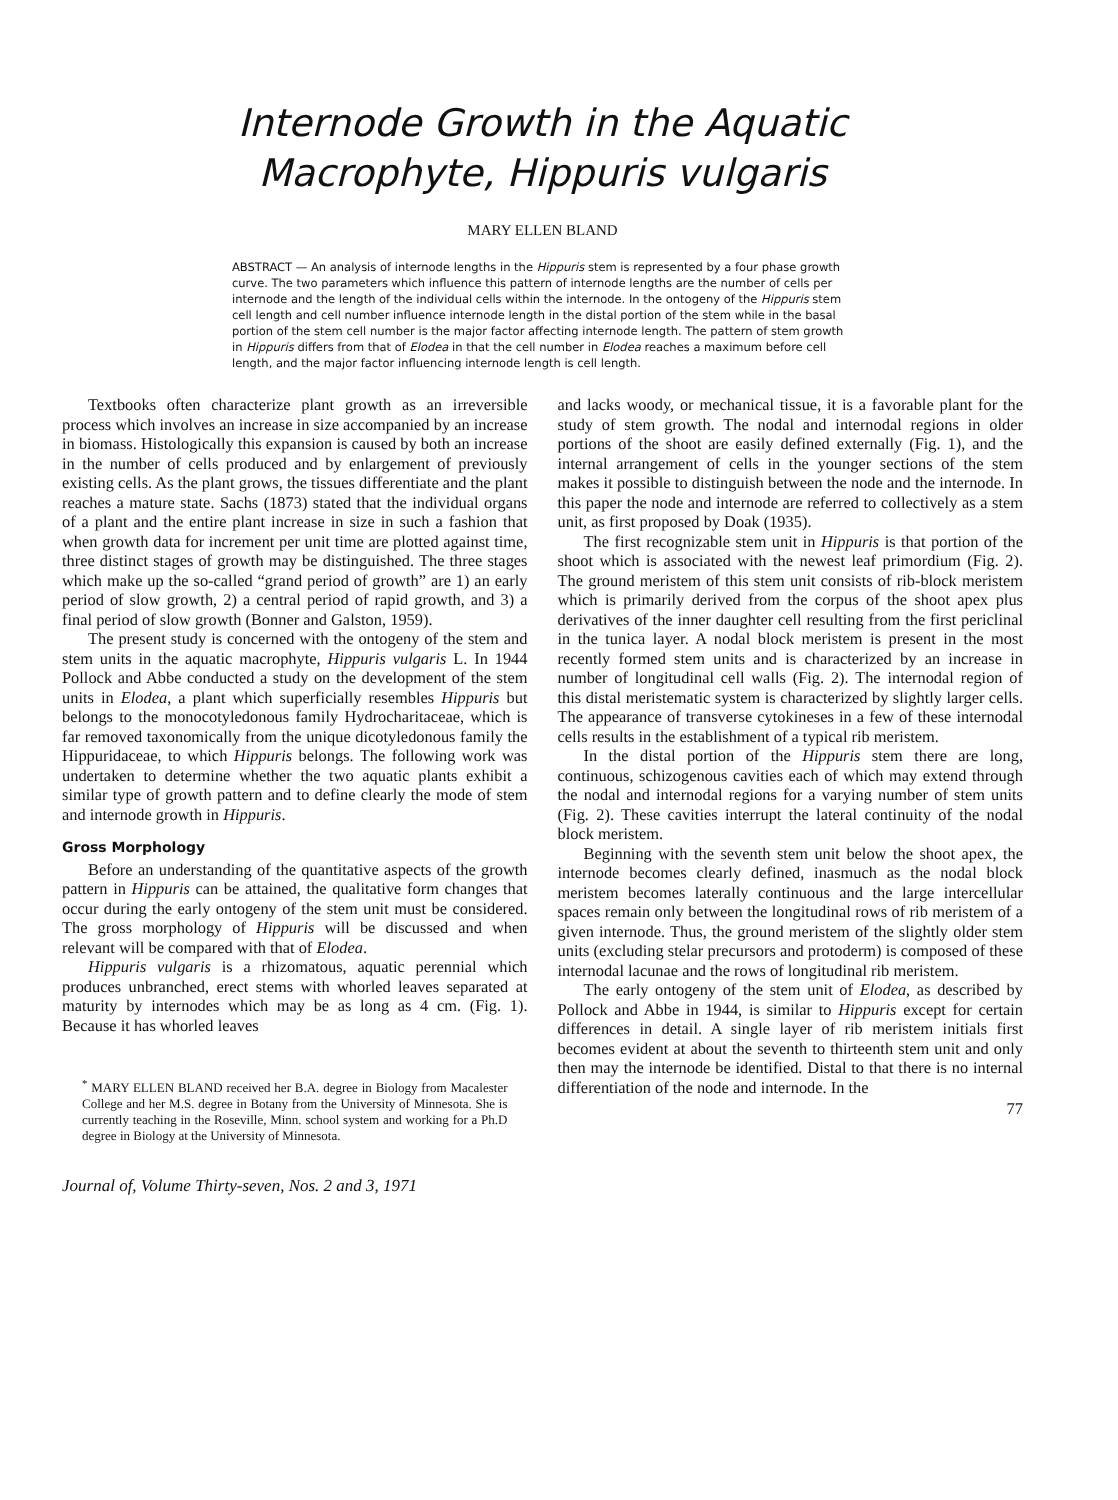Internode Growth in the Aquatic
Macrophyte, Hippuris vulgaris
MARY ELLEN BLAND
ABSTRACT — An analysis of internode lengths in the Hippuris stem is represented by a four phase growth curve. The two parameters which influence this pattern of internode lengths are the number of cells per internode and the length of the individual cells within the internode. In the ontogeny of the Hippuris stem cell length and cell number influence internode length in the distal portion of the stem while in the basal portion of the stem cell number is the major factor affecting internode length. The pattern of stem growth in Hippuris differs from that of Elodea in that the cell number in Elodea reaches a maximum before cell length, and the major factor influencing internode length is cell length.
Textbooks often characterize plant growth as an irreversible process which involves an increase in size accompanied by an increase in biomass. Histologically this expansion is caused by both an increase in the number of cells produced and by enlargement of previously existing cells. As the plant grows, the tissues differentiate and the plant reaches a mature state. Sachs (1873) stated that the individual organs of a plant and the entire plant increase in size in such a fashion that when growth data for increment per unit time are plotted against time, three distinct stages of growth may be distinguished. The three stages which make up the so-called “grand period of growth” are 1) an early period of slow growth, 2) a central period of rapid growth, and 3) a final period of slow growth (Bonner and Galston, 1959).
The present study is concerned with the ontogeny of the stem and stem units in the aquatic macrophyte, Hippuris vulgaris L. In 1944 Pollock and Abbe conducted a study on the development of the stem units in Elodea, a plant which superficially resembles Hippuris but belongs to the monocotyledonous family Hydrocharitaceae, which is far removed taxonomically from the unique dicotyledonous family the Hippuridaceae, to which Hippuris belongs. The following work was undertaken to determine whether the two aquatic plants exhibit a similar type of growth pattern and to define clearly the mode of stem and internode growth in Hippuris.
Gross Morphology
Before an understanding of the quantitative aspects of the growth pattern in Hippuris can be attained, the qualitative form changes that occur during the early ontogeny of the stem unit must be considered. The gross morphology of Hippuris will be discussed and when relevant will be compared with that of Elodea.
Hippuris vulgaris is a rhizomatous, aquatic perennial which produces unbranched, erect stems with whorled leaves separated at maturity by internodes which may be as long as 4 cm. (Fig. 1). Because it has whorled leaves
<sup>*</sup> MARY ELLEN BLAND received her B.A. degree in Biology from Macalester College and her M.S. degree in Botany from the University of Minnesota. She is currently teaching in the Roseville, Minn. school system and working for a Ph.D degree in Biology at the University of Minnesota.
Journal of, Volume Thirty-seven, Nos. 2 and 3, 1971
and lacks woody, or mechanical tissue, it is a favorable plant for the study of stem growth. The nodal and internodal regions in older portions of the shoot are easily defined externally (Fig. 1), and the internal arrangement of cells in the younger sections of the stem makes it possible to distinguish between the node and the internode. In this paper the node and internode are referred to collectively as a stem unit, as first proposed by Doak (1935).
The first recognizable stem unit in Hippuris is that portion of the shoot which is associated with the newest leaf primordium (Fig. 2). The ground meristem of this stem unit consists of rib-block meristem which is primarily derived from the corpus of the shoot apex plus derivatives of the inner daughter cell resulting from the first periclinal in the tunica layer. A nodal block meristem is present in the most recently formed stem units and is characterized by an increase in number of longitudinal cell walls (Fig. 2). The internodal region of this distal meristematic system is characterized by slightly larger cells. The appearance of transverse cytokineses in a few of these internodal cells results in the establishment of a typical rib meristem.
In the distal portion of the Hippuris stem there are long, continuous, schizogenous cavities each of which may extend through the nodal and internodal regions for a varying number of stem units (Fig. 2). These cavities interrupt the lateral continuity of the nodal block meristem.
Beginning with the seventh stem unit below the shoot apex, the internode becomes clearly defined, inasmuch as the nodal block meristem becomes laterally continuous and the large intercellular spaces remain only between the longitudinal rows of rib meristem of a given internode. Thus, the ground meristem of the slightly older stem units (excluding stelar precursors and protoderm) is composed of these internodal lacunae and the rows of longitudinal rib meristem.
The early ontogeny of the stem unit of Elodea, as described by Pollock and Abbe in 1944, is similar to Hippuris except for certain differences in detail. A single layer of rib meristem initials first becomes evident at about the seventh to thirteenth stem unit and only then may the internode be identified. Distal to that there is no internal differentiation of the node and internode. In the
77